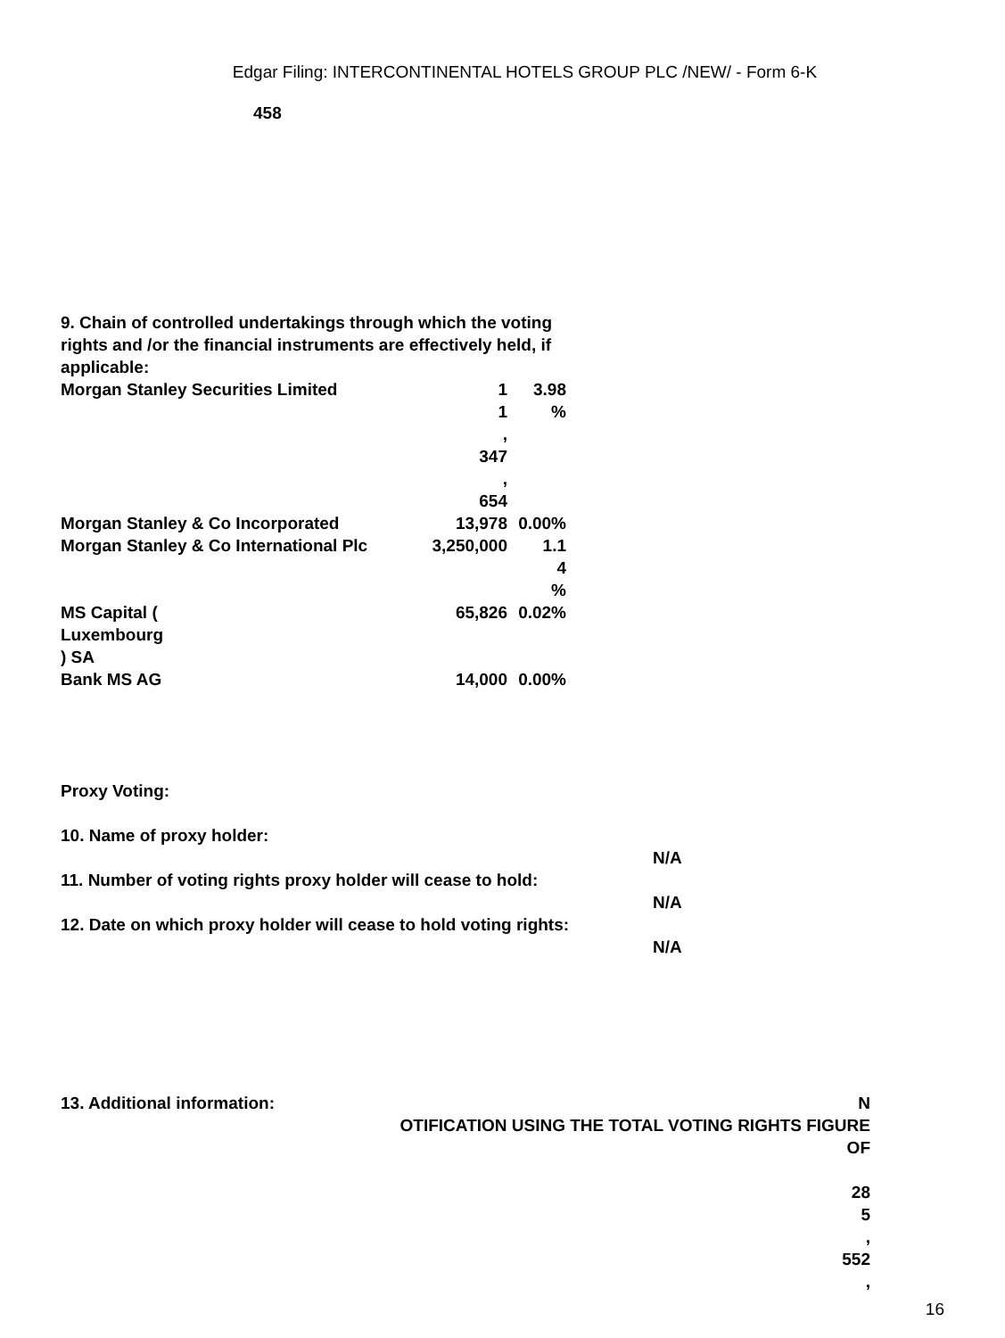Edgar Filing: INTERCONTINENTAL HOTELS GROUP PLC /NEW/ - Form 6-K
458
9. Chain of controlled undertakings through which the voting rights and /or the financial instruments are effectively held, if applicable:
| Morgan Stanley Securities Limited | 1 1 , 347 , 654 | 3.98 % |
| Morgan Stanley & Co Incorporated | 13,978 | 0.00% |
| Morgan Stanley & Co International Plc | 3,250,000 | 1.1 4 % |
| MS Capital ( Luxembourg ) SA | 65,826 | 0.02% |
| Bank MS AG | 14,000 | 0.00% |
Proxy Voting:
10. Name of proxy holder:
N/A
11. Number of voting rights proxy holder will cease to hold:
N/A
12. Date on which proxy holder will cease to hold voting rights:
N/A
13. Additional information:
N
OTIFICATION USING THE TOTAL VOTING RIGHTS FIGURE
OF
28
5
,
552
,
16